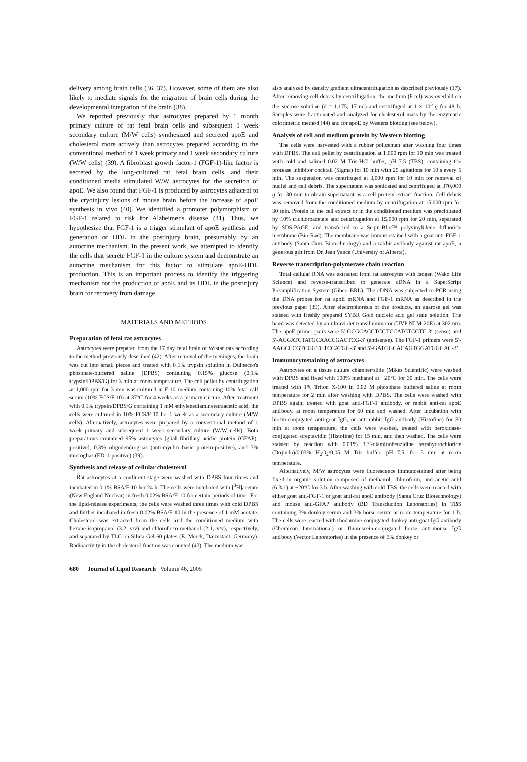delivery among brain cells (36, 37). However, some of them are also likely to mediate signals for the migration of brain cells during the developmental integration of the brain (38).
We reported previously that astrocytes prepared by 1 month primary culture of rat fetal brain cells and subsequent 1 week secondary culture (M/W cells) synthesized and secreted apoE and cholesterol more actively than astrocytes prepared according to the conventional method of 1 week primary and 1 week secondary culture (W/W cells) (39). A fibroblast growth factor-1 (FGF-1)-like factor is secreted by the long-cultured rat fetal brain cells, and their conditioned media stimulated W/W astrocytes for the secretion of apoE. We also found that FGF-1 is produced by astrocytes adjacent to the cryoinjury lesions of mouse brain before the increase of apoE synthesis in vivo (40). We identified a promoter polymorphism of FGF-1 related to risk for Alzheimer's disease (41). Thus, we hypothesize that FGF-1 is a trigger stimulant of apoE synthesis and generation of HDL in the postinjury brain, presumably by an autocrine mechanism. In the present work, we attempted to identify the cells that secrete FGF-1 in the culture system and demonstrate an autocrine mechanism for this factor to stimulate apoE-HDL production. This is an important process to identify the triggering mechanism for the production of apoE and its HDL in the postinjury brain for recovery from damage.
MATERIALS AND METHODS
Preparation of fetal rat astrocytes
Astrocytes were prepared from the 17 day fetal brain of Wistar rats according to the method previously described (42). After removal of the meninges, the brain was cut into small pieces and treated with 0.1% trypsin solution in Dulbecco's phosphate-buffered saline (DPBS) containing 0.15% glucose (0.1% trypsin/DPBS/G) for 3 min at room temperature. The cell pellet by centrifugation at 1,000 rpm for 3 min was cultured in F-10 medium containing 10% fetal calf serum (10% FCS/F-10) at 37°C for 4 weeks as a primary culture. After treatment with 0.1% trypsin/DPBS/G containing 1 mM ethylenediaminetetraacetic acid, the cells were cultured in 10% FCS/F-10 for 1 week as a secondary culture (M/W cells). Alternatively, astrocytes were prepared by a conventional method of 1 week primary and subsequent 1 week secondary culture (W/W cells). Both preparations contained 95% astrocytes [glial fibrillary acidic protein (GFAP)-positive], 0.3% oligodendroglias (anti-myelin basic protein-positive), and 3% microglias (ED-1-positive) (39).
Synthesis and release of cellular cholesterol
Rat astrocytes at a confluent stage were washed with DPBS four times and incubated in 0.1% BSA/F-10 for 24 h. The cells were incubated with [<sup>3</sup>H]acetate (New England Nuclear) in fresh 0.02% BSA/F-10 for certain periods of time. For the lipid-release experiments, the cells were washed three times with cold DPBS and further incubated in fresh 0.02% BSA/F-10 in the presence of 1 mM acetate. Cholesterol was extracted from the cells and the conditioned medium with hexane-isopropanol (3:2, v/v) and chloroform-methanol (2:1, v/v), respectively, and separated by TLC on Silica Gel-60 plates (E. Merck, Darmstadt, Germany). Radioactivity in the cholesterol fraction was counted (43). The medium was
also analyzed by density gradient ultracentrifugation as described previously (17). After removing cell debris by centrifugation, the medium (8 ml) was overlaid on the sucrose solution (d = 1.175; 17 ml) and centrifuged at 1 × 10<sup>5</sup> g for 48 h. Samples were fractionated and analyzed for cholesterol mass by the enzymatic colorimetric method (44) and for apoE by Western blotting (see below).
Analysis of cell and medium protein by Western blotting
The cells were harvested with a rubber policeman after washing four times with DPBS. The cell pellet by centrifugation at 1,000 rpm for 10 min was treated with cold and salined 0.02 M Tris-HCl buffer, pH 7.5 (TBS), containing the protease inhibitor cocktail (Sigma) for 10 min with 25 agitations for 10 s every 5 min. The suspension was centrifuged at 3,000 rpm for 10 min for removal of nuclei and cell debris. The supernatant was sonicated and centrifuged at 370,000 g for 30 min to obtain supernatant as a cell protein extract fraction. Cell debris was removed from the conditioned medium by centrifugation at 15,000 rpm for 30 min. Protein in the cell extract or in the conditioned medium was precipitated by 10% trichloroacetate and centrifugation at 15,000 rpm for 20 min, separated by SDS-PAGE, and transferred to a Sequi-Blot™ polyvinylidene difluoride membrane (Bio-Rad). The membrane was immunostained with a goat anti-FGF-1 antibody (Santa Cruz Biotechnology) and a rabbit antibody against rat apoE, a generous gift from Dr. Jean Vance (University of Alberta).
Reverse transcription-polymerase chain reaction
Total cellular RNA was extracted from rat astrocytes with Isogen (Wako Life Science) and reverse-transcribed to generate cDNA in a SuperScript Preamplification System (Gibco BRL). The cDNA was subjected to PCR using the DNA probes for rat apoE mRNA and FGF-1 mRNA as described in the previous paper (39). After electrophoresis of the products, an agarose gel was stained with freshly prepared SYBR Gold nucleic acid gel stain solution. The band was detected by an ultraviolet transilluminator (UVP NLM-20E) at 302 nm. The apoE primer pairs were 5′-GCGCACCTCCTCCATCTCCTC-3′ (sense) and 5′-AGGATCTATGCAACCGACTCG-3′ (antisense). The FGF-1 primers were 5′-AAGCCCGTCGGTGTCCATGG-3′ and 5′-GATGGCACAGTGGATGGGAC-3′.
Immunocytostaining of astrocytes
Astrocytes on a tissue culture chamber/slide (Mikes Scientific) were washed with DPBS and fixed with 100% methanol at −20°C for 30 min. The cells were treated with 1% Triton X-100 in 0.02 M phosphate buffered saline at room temperature for 2 min after washing with DPBS. The cells were washed with DPBS again, treated with goat anti-FGF-1 antibody, or rabbit anti-rat apoE antibody, at room temperature for 60 min and washed. After incubation with biotin-conjugated anti-goat IgG, or anti-rabbit IgG antibody (Histofine) for 30 min at room temperature, the cells were washed, treated with peroxidase-conjugated streptavidin (Histofine) for 15 min, and then washed. The cells were stained by reaction with 0.01% 3,3′-diaminobenzidine tetrahydrochloride (Dojindo)/0.03% H<sub>2</sub>O<sub>2</sub>/0.05 M Tris buffer, pH 7.5, for 5 min at room temperature.
Alternatively, M/W astrocytes were fluorescence immunostained after being fixed in organic solution composed of methanol, chloroform, and acetic acid (6:3:1) at −20°C for 3 h. After washing with cold TBS, the cells were reacted with either goat anti-FGF-1 or goat anti-rat apoE antibody (Santa Cruz Biotechnology) and mouse anti-GFAP antibody (BD Transduction Laboratories) in TBS containing 3% donkey serum and 3% horse serum at room temperature for 1 h. The cells were reacted with rhodamine-conjugated donkey anti-goat IgG antibody (Chemicon International) or fluorescein-conjugated horse anti-mouse IgG antibody (Vector Laboratories) in the presence of 3% donkey or
680 Journal of Lipid Research Volume 46, 2005